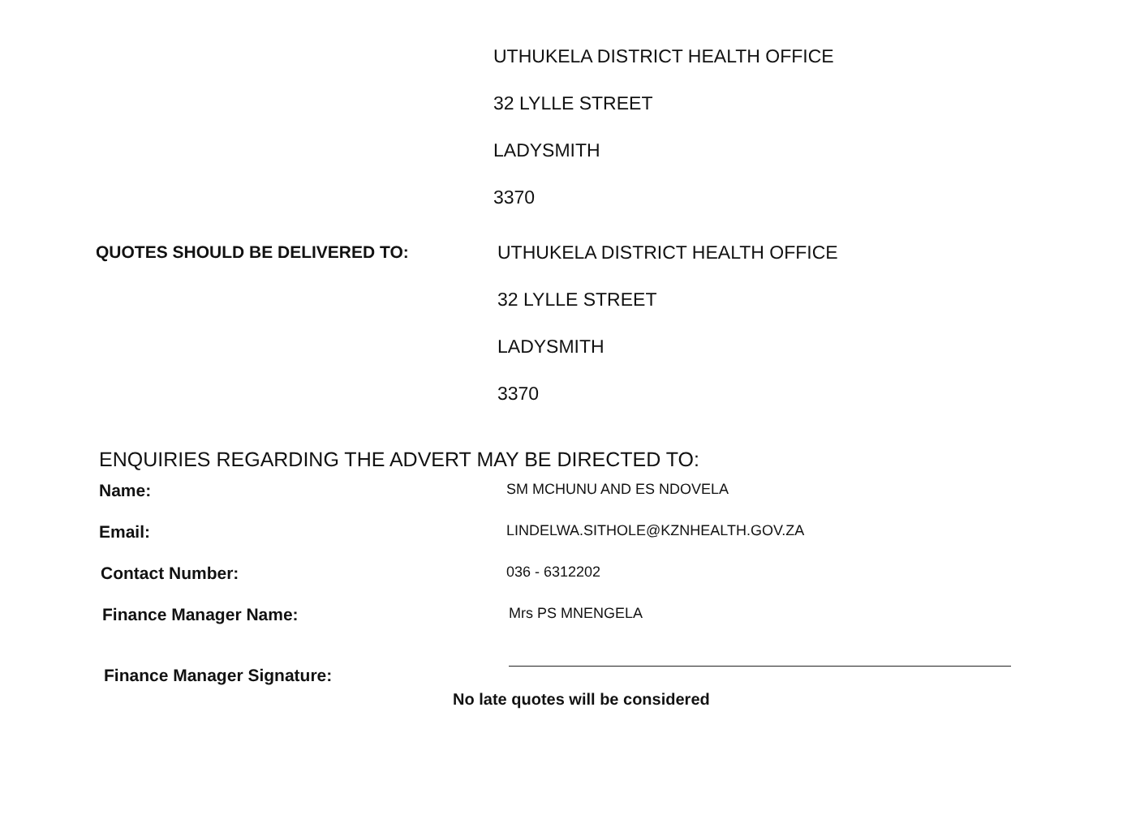UTHUKELA DISTRICT HEALTH OFFICE
32 LYLLE STREET
LADYSMITH
3370
QUOTES SHOULD BE DELIVERED TO: UTHUKELA DISTRICT HEALTH OFFICE
32 LYLLE STREET
LADYSMITH
3370
ENQUIRIES REGARDING THE ADVERT MAY BE DIRECTED TO:
Name:
SM MCHUNU AND ES NDOVELA
Email:
LINDELWA.SITHOLE@KZNHEALTH.GOV.ZA
Contact Number:
036 - 6312202
Finance Manager Name:
Mrs PS MNENGELA
Finance Manager Signature:
No late quotes will be considered